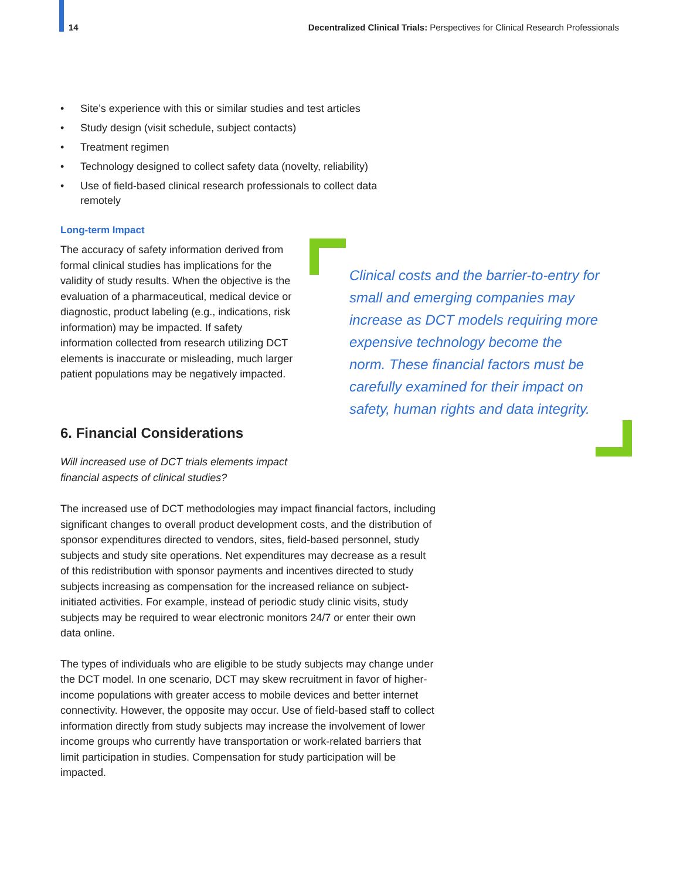14 Decentralized Clinical Trials: Perspectives for Clinical Research Professionals
• Site’s experience with this or similar studies and test articles
• Study design (visit schedule, subject contacts)
• Treatment regimen
• Technology designed to collect safety data (novelty, reliability)
• Use of field-based clinical research professionals to collect data remotely
Long-term Impact
The accuracy of safety information derived from formal clinical studies has implications for the validity of study results. When the objective is the evaluation of a pharmaceutical, medical device or diagnostic, product labeling (e.g., indications, risk information) may be impacted. If safety information collected from research utilizing DCT elements is inaccurate or misleading, much larger patient populations may be negatively impacted.
Clinical costs and the barrier-to-entry for small and emerging companies may increase as DCT models requiring more expensive technology become the norm. These financial factors must be carefully examined for their impact on safety, human rights and data integrity.
6. Financial Considerations
Will increased use of DCT trials elements impact financial aspects of clinical studies?
The increased use of DCT methodologies may impact financial factors, including significant changes to overall product development costs, and the distribution of sponsor expenditures directed to vendors, sites, field-based personnel, study subjects and study site operations. Net expenditures may decrease as a result of this redistribution with sponsor payments and incentives directed to study subjects increasing as compensation for the increased reliance on subject-initiated activities. For example, instead of periodic study clinic visits, study subjects may be required to wear electronic monitors 24/7 or enter their own data online.
The types of individuals who are eligible to be study subjects may change under the DCT model. In one scenario, DCT may skew recruitment in favor of higher-income populations with greater access to mobile devices and better internet connectivity. However, the opposite may occur. Use of field-based staff to collect information directly from study subjects may increase the involvement of lower income groups who currently have transportation or work-related barriers that limit participation in studies. Compensation for study participation will be impacted.